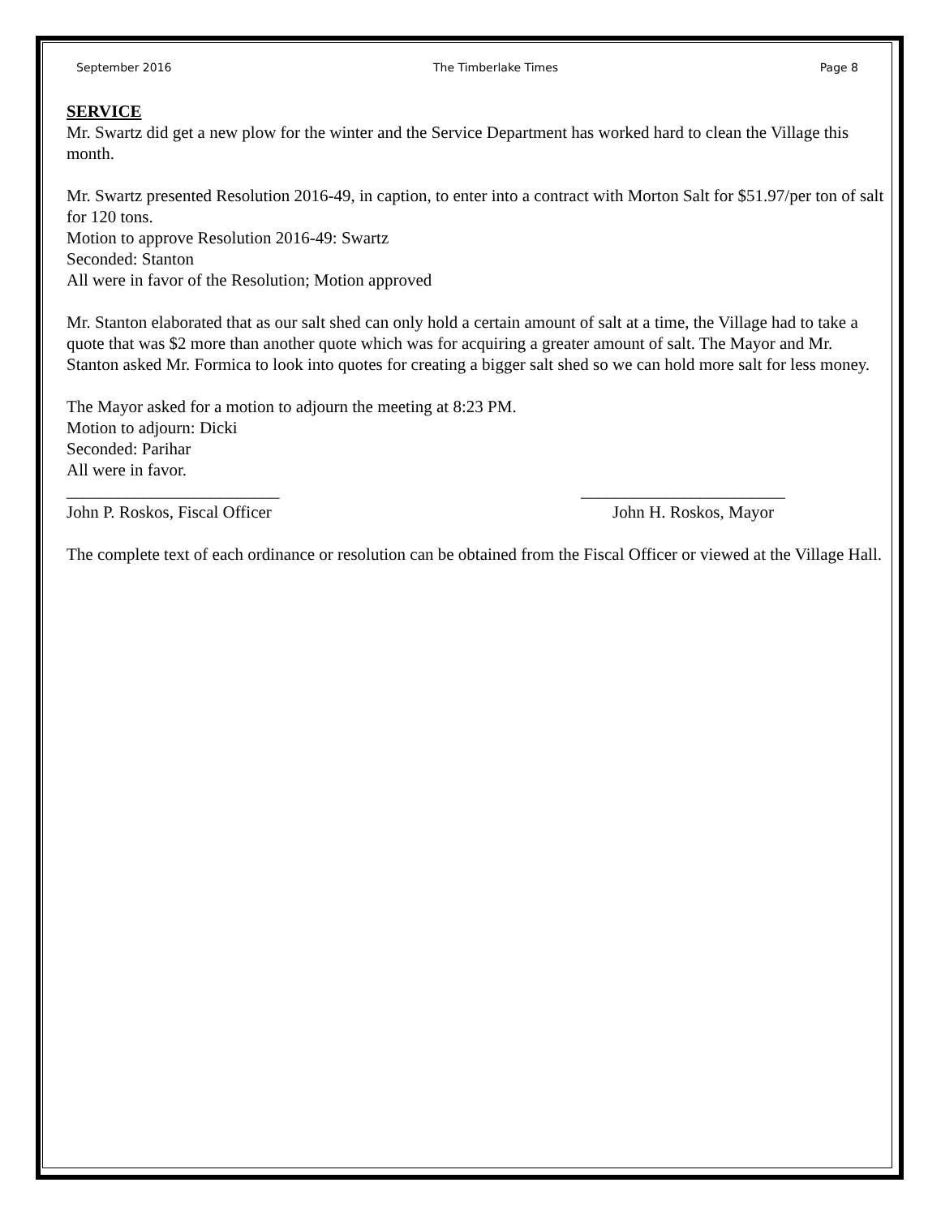September 2016 The Timberlake Times Page 8
SERVICE
Mr. Swartz did get a new plow for the winter and the Service Department has worked hard to clean the Village this month.
Mr. Swartz presented Resolution 2016-49, in caption, to enter into a contract with Morton Salt for $51.97/per ton of salt for 120 tons.
Motion to approve Resolution 2016-49: Swartz
Seconded: Stanton
All were in favor of the Resolution; Motion approved
Mr. Stanton elaborated that as our salt shed can only hold a certain amount of salt at a time, the Village had to take a quote that was $2 more than another quote which was for acquiring a greater amount of salt. The Mayor and Mr. Stanton asked Mr. Formica to look into quotes for creating a bigger salt shed so we can hold more salt for less money.
The Mayor asked for a motion to adjourn the meeting at 8:23 PM.
Motion to adjourn: Dicki
Seconded: Parihar
All were in favor.
_________________________ ________________________
John P. Roskos, Fiscal Officer John H. Roskos, Mayor
The complete text of each ordinance or resolution can be obtained from the Fiscal Officer or viewed at the Village Hall.